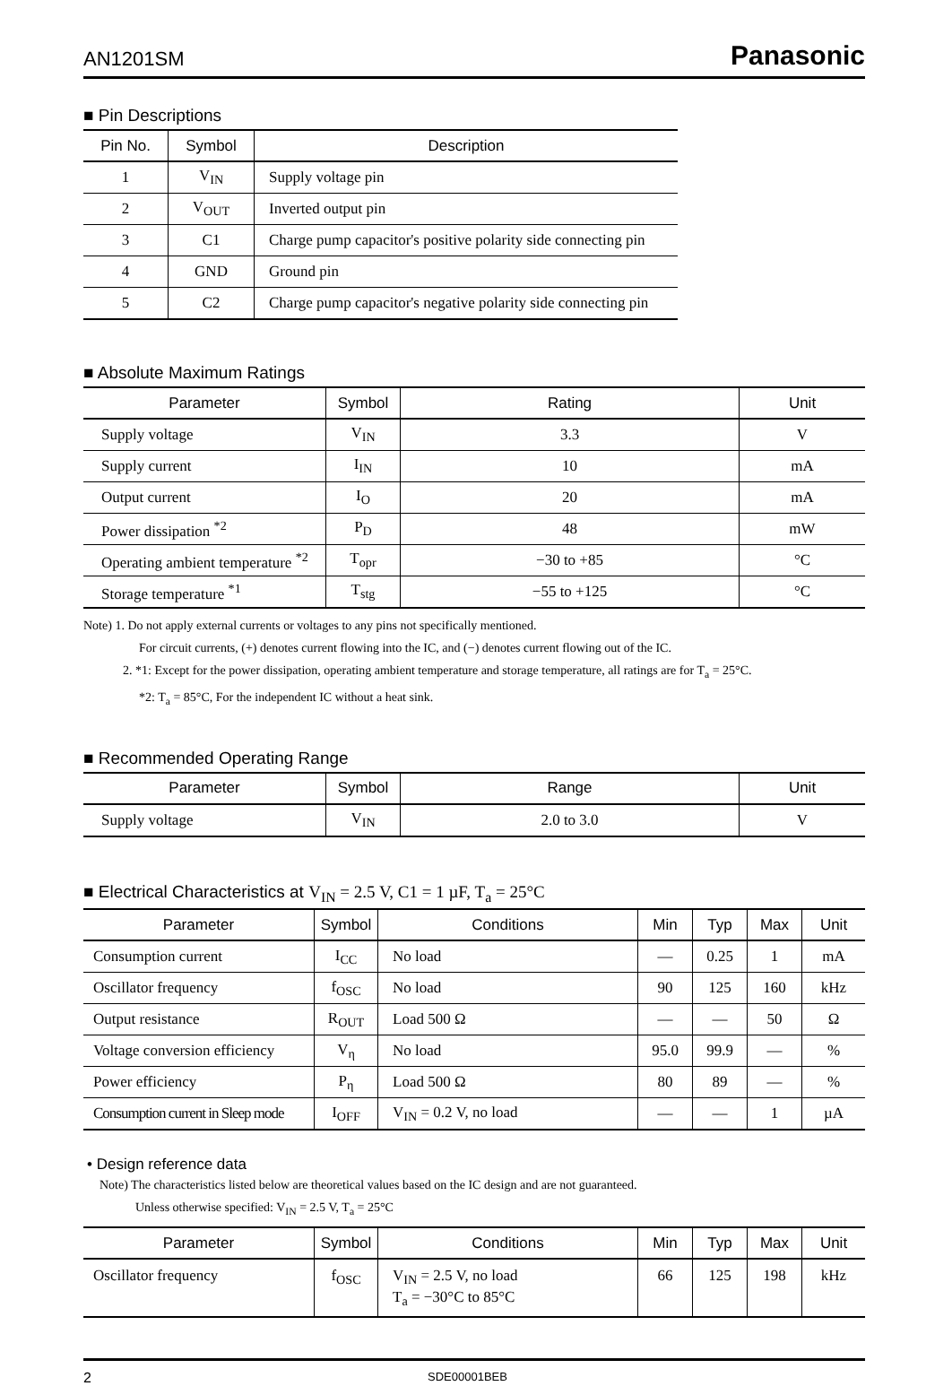AN1201SM Panasonic
■ Pin Descriptions
| Pin No. | Symbol | Description |
| --- | --- | --- |
| 1 | V<sub>IN</sub> | Supply voltage pin |
| 2 | V<sub>OUT</sub> | Inverted output pin |
| 3 | C1 | Charge pump capacitor's positive polarity side connecting pin |
| 4 | GND | Ground pin |
| 5 | C2 | Charge pump capacitor's negative polarity side connecting pin |
■ Absolute Maximum Ratings
| Parameter | Symbol | Rating | Unit |
| --- | --- | --- | --- |
| Supply voltage | V<sub>IN</sub> | 3.3 | V |
| Supply current | I<sub>IN</sub> | 10 | mA |
| Output current | I<sub>O</sub> | 20 | mA |
| Power dissipation <sup>*2</sup> | P<sub>D</sub> | 48 | mW |
| Operating ambient temperature <sup>*2</sup> | T<sub>opr</sub> | −30 to +85 | °C |
| Storage temperature <sup>*1</sup> | T<sub>stg</sub> | −55 to +125 | °C |
Note) 1. Do not apply external currents or voltages to any pins not specifically mentioned.
For circuit currents, (+) denotes current flowing into the IC, and (−) denotes current flowing out of the IC.
2. *1: Except for the power dissipation, operating ambient temperature and storage temperature, all ratings are for T<sub>a</sub> = 25°C.
*2: T<sub>a</sub> = 85°C, For the independent IC without a heat sink.
■ Recommended Operating Range
| Parameter | Symbol | Range | Unit |
| --- | --- | --- | --- |
| Supply voltage | V<sub>IN</sub> | 2.0 to 3.0 | V |
■ Electrical Characteristics at V<sub>IN</sub> = 2.5 V, C1 = 1 µF, T<sub>a</sub> = 25°C
| Parameter | Symbol | Conditions | Min | Typ | Max | Unit |
| --- | --- | --- | --- | --- | --- | --- |
| Consumption current | I<sub>CC</sub> | No load | — | 0.25 | 1 | mA |
| Oscillator frequency | f<sub>OSC</sub> | No load | 90 | 125 | 160 | kHz |
| Output resistance | R<sub>OUT</sub> | Load 500 Ω | — | — | 50 | Ω |
| Voltage conversion efficiency | V<sub>η</sub> | No load | 95.0 | 99.9 | — | % |
| Power efficiency | P<sub>η</sub> | Load 500 Ω | 80 | 89 | — | % |
| Consumption current in Sleep mode | I<sub>OFF</sub> | V<sub>IN</sub> = 0.2 V, no load | — | — | 1 | µA |
• Design reference data
Note) The characteristics listed below are theoretical values based on the IC design and are not guaranteed.
Unless otherwise specified: V<sub>IN</sub> = 2.5 V, T<sub>a</sub> = 25°C
| Parameter | Symbol | Conditions | Min | Typ | Max | Unit |
| --- | --- | --- | --- | --- | --- | --- |
| Oscillator frequency | f<sub>OSC</sub> | V<sub>IN</sub> = 2.5 V, no load T<sub>a</sub> = −30°C to 85°C | 66 | 125 | 198 | kHz |
2 SDE00001BEB